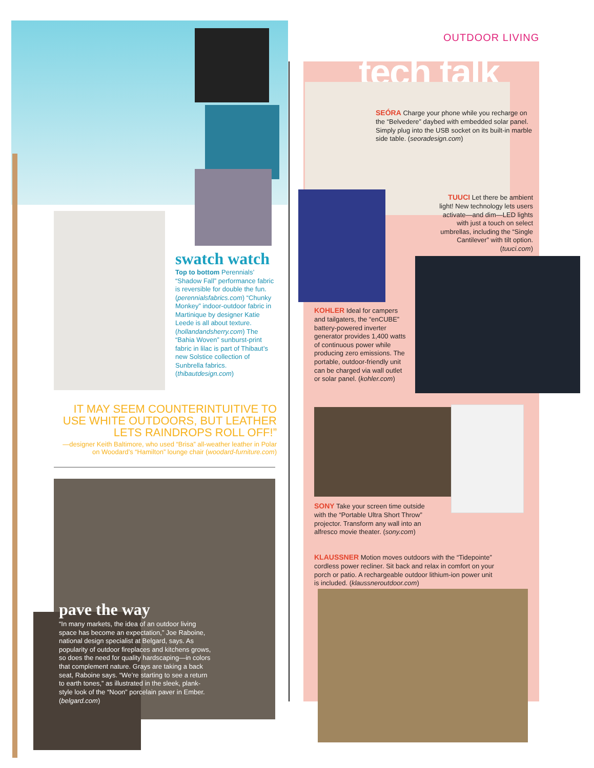OUTDOOR LIVING
swatch watch
Top to bottom Perennials’ “Shadow Fall” performance fabric is reversible for double the fun. (perennialsfabrics.com) “Chunky Monkey” indoor-outdoor fabric in Martinique by designer Katie Leede is all about texture. (hollandandsherry.com) The “Bahia Woven” sunburst-print fabric in lilac is part of Thibaut’s new Solstice collection of Sunbrella fabrics. (thibautdesign.com)
IT MAY SEEM COUNTERINTUITIVE TO USE WHITE OUTDOORS, BUT LEATHER LETS RAINDROPS ROLL OFF!”
—designer Keith Baltimore, who used “Brisa” all-weather leather in Polar on Woodard’s “Hamilton” lounge chair (woodard-furniture.com)
pave the way
“In many markets, the idea of an outdoor living space has become an expectation,” Joe Raboine, national design specialist at Belgard, says. As popularity of outdoor fireplaces and kitchens grows, so does the need for quality hardscaping—in colors that complement nature. Grays are taking a back seat, Raboine says. “We’re starting to see a return to earth tones,” as illustrated in the sleek, plank-style look of the “Noon” porcelain paver in Ember. (belgard.com)
tech talk
SEÓRA Charge your phone while you recharge on the “Belvedere” daybed with embedded solar panel. Simply plug into the USB socket on its built-in marble side table. (seoradesign.com)
TUUCI Let there be ambient light! New technology lets users activate—and dim—LED lights with just a touch on select umbrellas, including the “Single Cantilever” with tilt option. (tuuci.com)
KOHLER Ideal for campers and tailgaters, the “enCUBE” battery-powered inverter generator provides 1,400 watts of continuous power while producing zero emissions. The portable, outdoor-friendly unit can be charged via wall outlet or solar panel. (kohler.com)
SONY Take your screen time outside with the “Portable Ultra Short Throw” projector. Transform any wall into an alfresco movie theater. (sony.com)
KLAUSSNER Motion moves outdoors with the “Tidepointe” cordless power recliner. Sit back and relax in comfort on your porch or patio. A rechargeable outdoor lithium-ion power unit is included. (klaussneroutdoor.com)